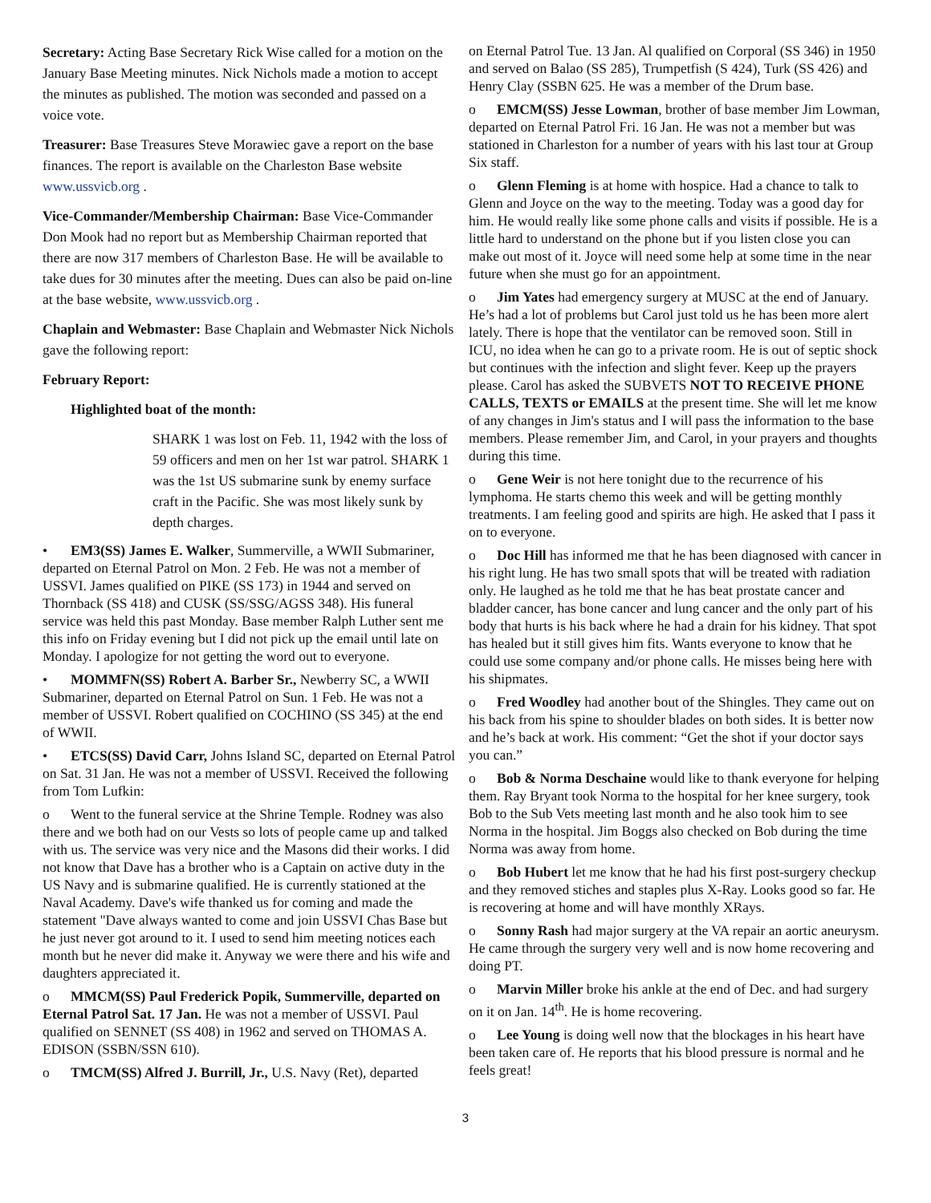Secretary: Acting Base Secretary Rick Wise called for a motion on the January Base Meeting minutes. Nick Nichols made a motion to accept the minutes as published. The motion was seconded and passed on a voice vote.
Treasurer: Base Treasures Steve Morawiec gave a report on the base finances. The report is available on the Charleston Base website www.ussvicb.org .
Vice-Commander/Membership Chairman: Base Vice-Commander Don Mook had no report but as Membership Chairman reported that there are now 317 members of Charleston Base. He will be available to take dues for 30 minutes after the meeting. Dues can also be paid on-line at the base website, www.ussvicb.org .
Chaplain and Webmaster: Base Chaplain and Webmaster Nick Nichols gave the following report:
February Report:
Highlighted boat of the month:
SHARK 1 was lost on Feb. 11, 1942 with the loss of 59 officers and men on her 1st war patrol. SHARK 1 was the 1st US submarine sunk by enemy surface craft in the Pacific. She was most likely sunk by depth charges.
• EM3(SS) James E. Walker, Summerville, a WWII Submariner, departed on Eternal Patrol on Mon. 2 Feb. He was not a member of USSVI. James qualified on PIKE (SS 173) in 1944 and served on Thornback (SS 418) and CUSK (SS/SSG/AGSS 348). His funeral service was held this past Monday. Base member Ralph Luther sent me this info on Friday evening but I did not pick up the email until late on Monday. I apologize for not getting the word out to everyone.
• MOMMFN(SS) Robert A. Barber Sr., Newberry SC, a WWII Submariner, departed on Eternal Patrol on Sun. 1 Feb. He was not a member of USSVI. Robert qualified on COCHINO (SS 345) at the end of WWII.
• ETCS(SS) David Carr, Johns Island SC, departed on Eternal Patrol on Sat. 31 Jan. He was not a member of USSVI. Received the following from Tom Lufkin:
o Went to the funeral service at the Shrine Temple. Rodney was also there and we both had on our Vests so lots of people came up and talked with us. The service was very nice and the Masons did their works. I did not know that Dave has a brother who is a Captain on active duty in the US Navy and is submarine qualified. He is currently stationed at the Naval Academy. Dave's wife thanked us for coming and made the statement "Dave always wanted to come and join USSVI Chas Base but he just never got around to it. I used to send him meeting notices each month but he never did make it. Anyway we were there and his wife and daughters appreciated it.
o MMCM(SS) Paul Frederick Popik, Summerville, departed on Eternal Patrol Sat. 17 Jan. He was not a member of USSVI. Paul qualified on SENNET (SS 408) in 1962 and served on THOMAS A. EDISON (SSBN/SSN 610).
o TMCM(SS) Alfred J. Burrill, Jr., U.S. Navy (Ret), departed
on Eternal Patrol Tue. 13 Jan. Al qualified on Corporal (SS 346) in 1950 and served on Balao (SS 285), Trumpetfish (S 424), Turk (SS 426) and Henry Clay (SSBN 625. He was a member of the Drum base.
o EMCM(SS) Jesse Lowman, brother of base member Jim Lowman, departed on Eternal Patrol Fri. 16 Jan. He was not a member but was stationed in Charleston for a number of years with his last tour at Group Six staff.
o Glenn Fleming is at home with hospice. Had a chance to talk to Glenn and Joyce on the way to the meeting. Today was a good day for him. He would really like some phone calls and visits if possible. He is a little hard to understand on the phone but if you listen close you can make out most of it. Joyce will need some help at some time in the near future when she must go for an appointment.
o Jim Yates had emergency surgery at MUSC at the end of January. He’s had a lot of problems but Carol just told us he has been more alert lately. There is hope that the ventilator can be removed soon. Still in ICU, no idea when he can go to a private room. He is out of septic shock but continues with the infection and slight fever. Keep up the prayers please. Carol has asked the SUBVETS NOT TO RECEIVE PHONE CALLS, TEXTS or EMAILS at the present time. She will let me know of any changes in Jim's status and I will pass the information to the base members. Please remember Jim, and Carol, in your prayers and thoughts during this time.
o Gene Weir is not here tonight due to the recurrence of his lymphoma. He starts chemo this week and will be getting monthly treatments. I am feeling good and spirits are high. He asked that I pass it on to everyone.
o Doc Hill has informed me that he has been diagnosed with cancer in his right lung. He has two small spots that will be treated with radiation only. He laughed as he told me that he has beat prostate cancer and bladder cancer, has bone cancer and lung cancer and the only part of his body that hurts is his back where he had a drain for his kidney. That spot has healed but it still gives him fits. Wants everyone to know that he could use some company and/or phone calls. He misses being here with his shipmates.
o Fred Woodley had another bout of the Shingles. They came out on his back from his spine to shoulder blades on both sides. It is better now and he’s back at work. His comment: “Get the shot if your doctor says you can.”
o Bob & Norma Deschaine would like to thank everyone for helping them. Ray Bryant took Norma to the hospital for her knee surgery, took Bob to the Sub Vets meeting last month and he also took him to see Norma in the hospital. Jim Boggs also checked on Bob during the time Norma was away from home.
o Bob Hubert let me know that he had his first post-surgery checkup and they removed stiches and staples plus X-Ray. Looks good so far. He is recovering at home and will have monthly XRays.
o Sonny Rash had major surgery at the VA repair an aortic aneurysm. He came through the surgery very well and is now home recovering and doing PT.
o Marvin Miller broke his ankle at the end of Dec. and had surgery on it on Jan. 14<sup>th</sup>. He is home recovering.
o Lee Young is doing well now that the blockages in his heart have been taken care of. He reports that his blood pressure is normal and he feels great!
3